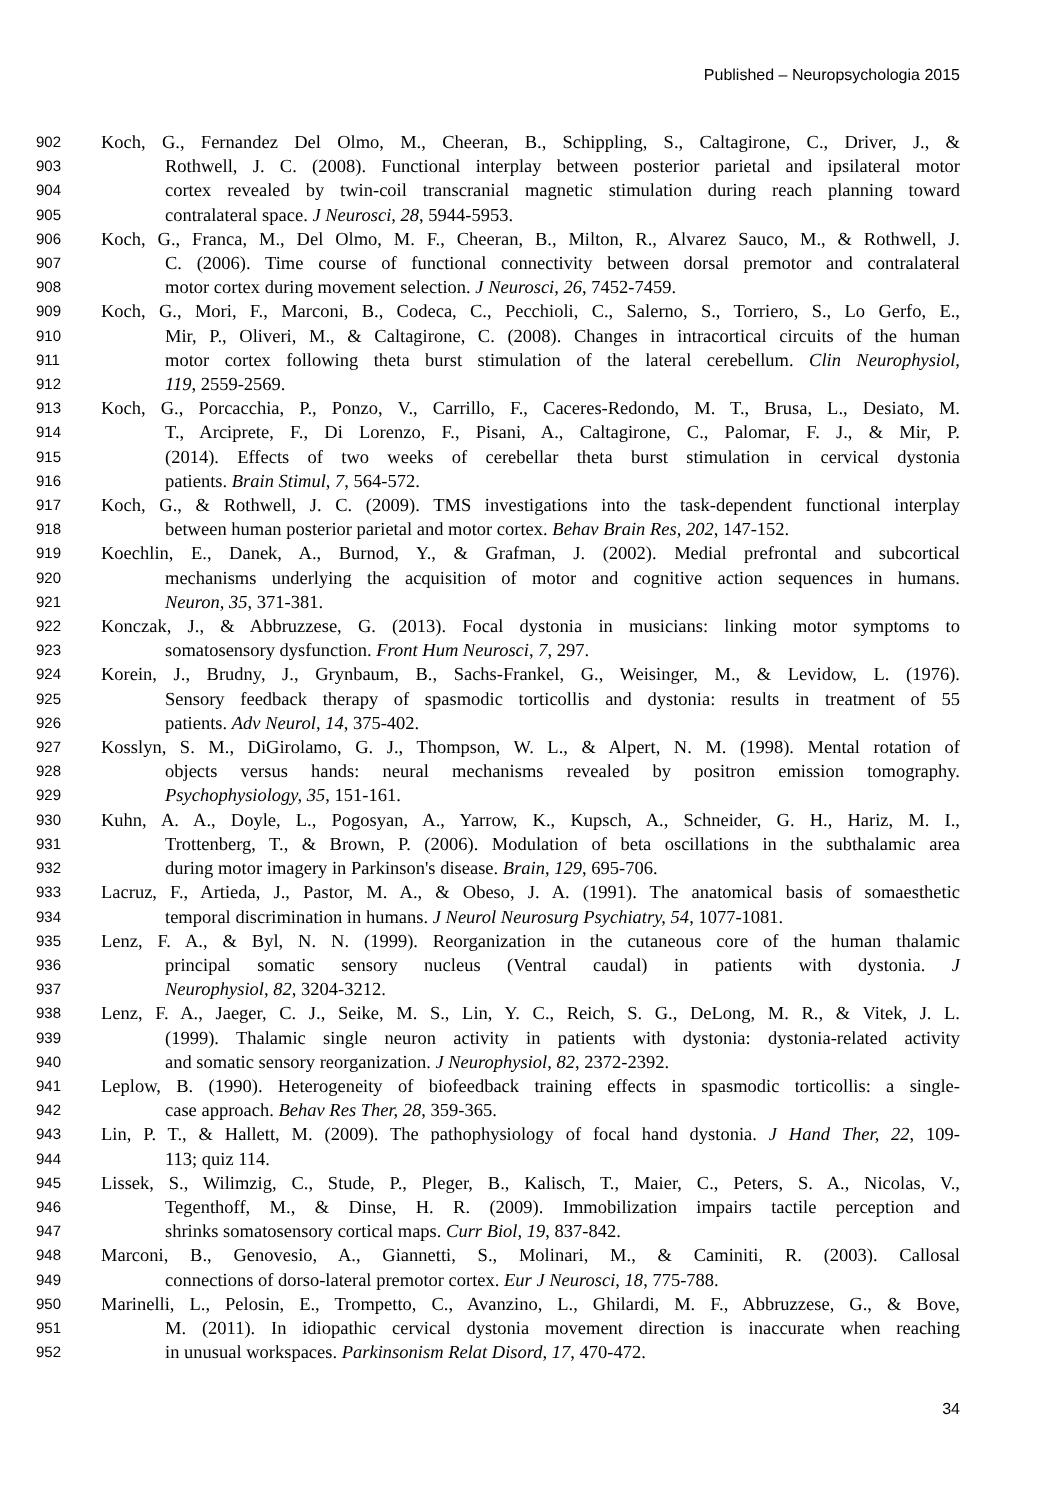Published – Neuropsychologia 2015
902 Koch, G., Fernandez Del Olmo, M., Cheeran, B., Schippling, S., Caltagirone, C., Driver, J., &
903 Rothwell, J. C. (2008). Functional interplay between posterior parietal and ipsilateral motor
904 cortex revealed by twin-coil transcranial magnetic stimulation during reach planning toward
905 contralateral space. J Neurosci, 28, 5944-5953.
906 Koch, G., Franca, M., Del Olmo, M. F., Cheeran, B., Milton, R., Alvarez Sauco, M., & Rothwell, J.
907 C. (2006). Time course of functional connectivity between dorsal premotor and contralateral
908 motor cortex during movement selection. J Neurosci, 26, 7452-7459.
909 Koch, G., Mori, F., Marconi, B., Codeca, C., Pecchioli, C., Salerno, S., Torriero, S., Lo Gerfo, E.,
910 Mir, P., Oliveri, M., & Caltagirone, C. (2008). Changes in intracortical circuits of the human
911 motor cortex following theta burst stimulation of the lateral cerebellum. Clin Neurophysiol,
912 119, 2559-2569.
913 Koch, G., Porcacchia, P., Ponzo, V., Carrillo, F., Caceres-Redondo, M. T., Brusa, L., Desiato, M.
914 T., Arciprete, F., Di Lorenzo, F., Pisani, A., Caltagirone, C., Palomar, F. J., & Mir, P.
915 (2014). Effects of two weeks of cerebellar theta burst stimulation in cervical dystonia
916 patients. Brain Stimul, 7, 564-572.
917 Koch, G., & Rothwell, J. C. (2009). TMS investigations into the task-dependent functional interplay
918 between human posterior parietal and motor cortex. Behav Brain Res, 202, 147-152.
919 Koechlin, E., Danek, A., Burnod, Y., & Grafman, J. (2002). Medial prefrontal and subcortical
920 mechanisms underlying the acquisition of motor and cognitive action sequences in humans.
921 Neuron, 35, 371-381.
922 Konczak, J., & Abbruzzese, G. (2013). Focal dystonia in musicians: linking motor symptoms to
923 somatosensory dysfunction. Front Hum Neurosci, 7, 297.
924 Korein, J., Brudny, J., Grynbaum, B., Sachs-Frankel, G., Weisinger, M., & Levidow, L. (1976).
925 Sensory feedback therapy of spasmodic torticollis and dystonia: results in treatment of 55
926 patients. Adv Neurol, 14, 375-402.
927 Kosslyn, S. M., DiGirolamo, G. J., Thompson, W. L., & Alpert, N. M. (1998). Mental rotation of
928 objects versus hands: neural mechanisms revealed by positron emission tomography.
929 Psychophysiology, 35, 151-161.
930 Kuhn, A. A., Doyle, L., Pogosyan, A., Yarrow, K., Kupsch, A., Schneider, G. H., Hariz, M. I.,
931 Trottenberg, T., & Brown, P. (2006). Modulation of beta oscillations in the subthalamic area
932 during motor imagery in Parkinson's disease. Brain, 129, 695-706.
933 Lacruz, F., Artieda, J., Pastor, M. A., & Obeso, J. A. (1991). The anatomical basis of somaesthetic
934 temporal discrimination in humans. J Neurol Neurosurg Psychiatry, 54, 1077-1081.
935 Lenz, F. A., & Byl, N. N. (1999). Reorganization in the cutaneous core of the human thalamic
936 principal somatic sensory nucleus (Ventral caudal) in patients with dystonia. J
937 Neurophysiol, 82, 3204-3212.
938 Lenz, F. A., Jaeger, C. J., Seike, M. S., Lin, Y. C., Reich, S. G., DeLong, M. R., & Vitek, J. L.
939 (1999). Thalamic single neuron activity in patients with dystonia: dystonia-related activity
940 and somatic sensory reorganization. J Neurophysiol, 82, 2372-2392.
941 Leplow, B. (1990). Heterogeneity of biofeedback training effects in spasmodic torticollis: a single-
942 case approach. Behav Res Ther, 28, 359-365.
943 Lin, P. T., & Hallett, M. (2009). The pathophysiology of focal hand dystonia. J Hand Ther, 22, 109-
944 113; quiz 114.
945 Lissek, S., Wilimzig, C., Stude, P., Pleger, B., Kalisch, T., Maier, C., Peters, S. A., Nicolas, V.,
946 Tegenthoff, M., & Dinse, H. R. (2009). Immobilization impairs tactile perception and
947 shrinks somatosensory cortical maps. Curr Biol, 19, 837-842.
948 Marconi, B., Genovesio, A., Giannetti, S., Molinari, M., & Caminiti, R. (2003). Callosal
949 connections of dorso-lateral premotor cortex. Eur J Neurosci, 18, 775-788.
950 Marinelli, L., Pelosin, E., Trompetto, C., Avanzino, L., Ghilardi, M. F., Abbruzzese, G., & Bove,
951 M. (2011). In idiopathic cervical dystonia movement direction is inaccurate when reaching
952 in unusual workspaces. Parkinsonism Relat Disord, 17, 470-472.
34